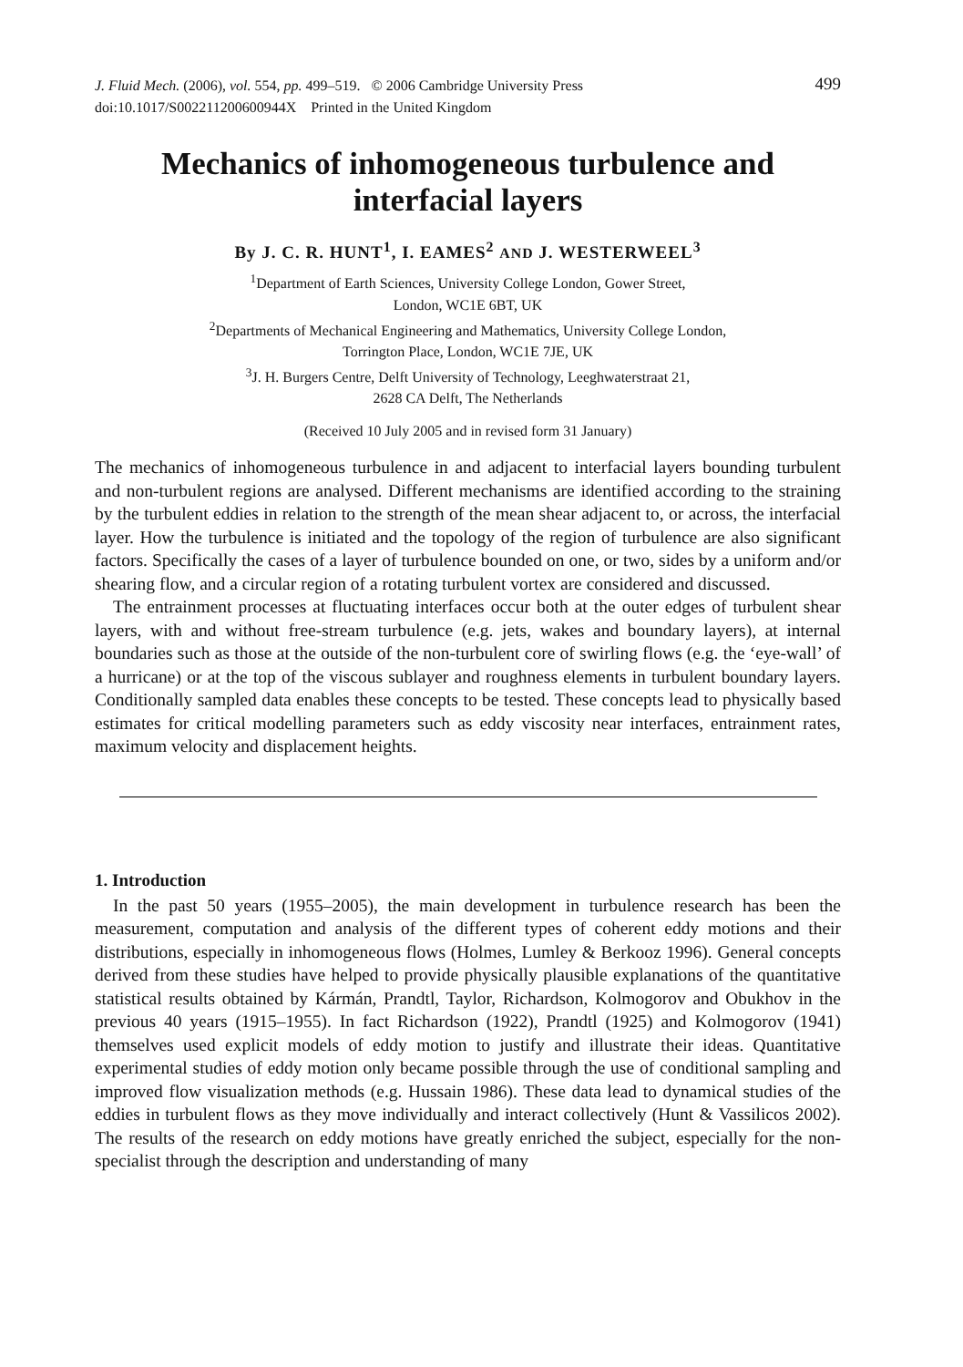J. Fluid Mech. (2006), vol. 554, pp. 499–519. © 2006 Cambridge University Press
doi:10.1017/S002211200600944X Printed in the United Kingdom
499
Mechanics of inhomogeneous turbulence and interfacial layers
By J. C. R. HUNT<sup>1</sup>, I. EAMES<sup>2</sup> AND J. WESTERWEEL<sup>3</sup>
<sup>1</sup> Department of Earth Sciences, University College London, Gower Street,
London, WC1E 6BT, UK
<sup>2</sup> Departments of Mechanical Engineering and Mathematics, University College London,
Torrington Place, London, WC1E 7JE, UK
<sup>3</sup> J. H. Burgers Centre, Delft University of Technology, Leeghwaterstraat 21,
2628 CA Delft, The Netherlands
(Received 10 July 2005 and in revised form 31 January)
The mechanics of inhomogeneous turbulence in and adjacent to interfacial layers bounding turbulent and non-turbulent regions are analysed. Different mechanisms are identified according to the straining by the turbulent eddies in relation to the strength of the mean shear adjacent to, or across, the interfacial layer. How the turbulence is initiated and the topology of the region of turbulence are also significant factors. Specifically the cases of a layer of turbulence bounded on one, or two, sides by a uniform and/or shearing flow, and a circular region of a rotating turbulent vortex are considered and discussed.
The entrainment processes at fluctuating interfaces occur both at the outer edges of turbulent shear layers, with and without free-stream turbulence (e.g. jets, wakes and boundary layers), at internal boundaries such as those at the outside of the non-turbulent core of swirling flows (e.g. the ‘eye-wall’ of a hurricane) or at the top of the viscous sublayer and roughness elements in turbulent boundary layers. Conditionally sampled data enables these concepts to be tested. These concepts lead to physically based estimates for critical modelling parameters such as eddy viscosity near interfaces, entrainment rates, maximum velocity and displacement heights.
1. Introduction
In the past 50 years (1955–2005), the main development in turbulence research has been the measurement, computation and analysis of the different types of coherent eddy motions and their distributions, especially in inhomogeneous flows (Holmes, Lumley & Berkooz 1996). General concepts derived from these studies have helped to provide physically plausible explanations of the quantitative statistical results obtained by Kármán, Prandtl, Taylor, Richardson, Kolmogorov and Obukhov in the previous 40 years (1915–1955). In fact Richardson (1922), Prandtl (1925) and Kolmogorov (1941) themselves used explicit models of eddy motion to justify and illustrate their ideas. Quantitative experimental studies of eddy motion only became possible through the use of conditional sampling and improved flow visualization methods (e.g. Hussain 1986). These data lead to dynamical studies of the eddies in turbulent flows as they move individually and interact collectively (Hunt & Vassilicos 2002). The results of the research on eddy motions have greatly enriched the subject, especially for the non-specialist through the description and understanding of many